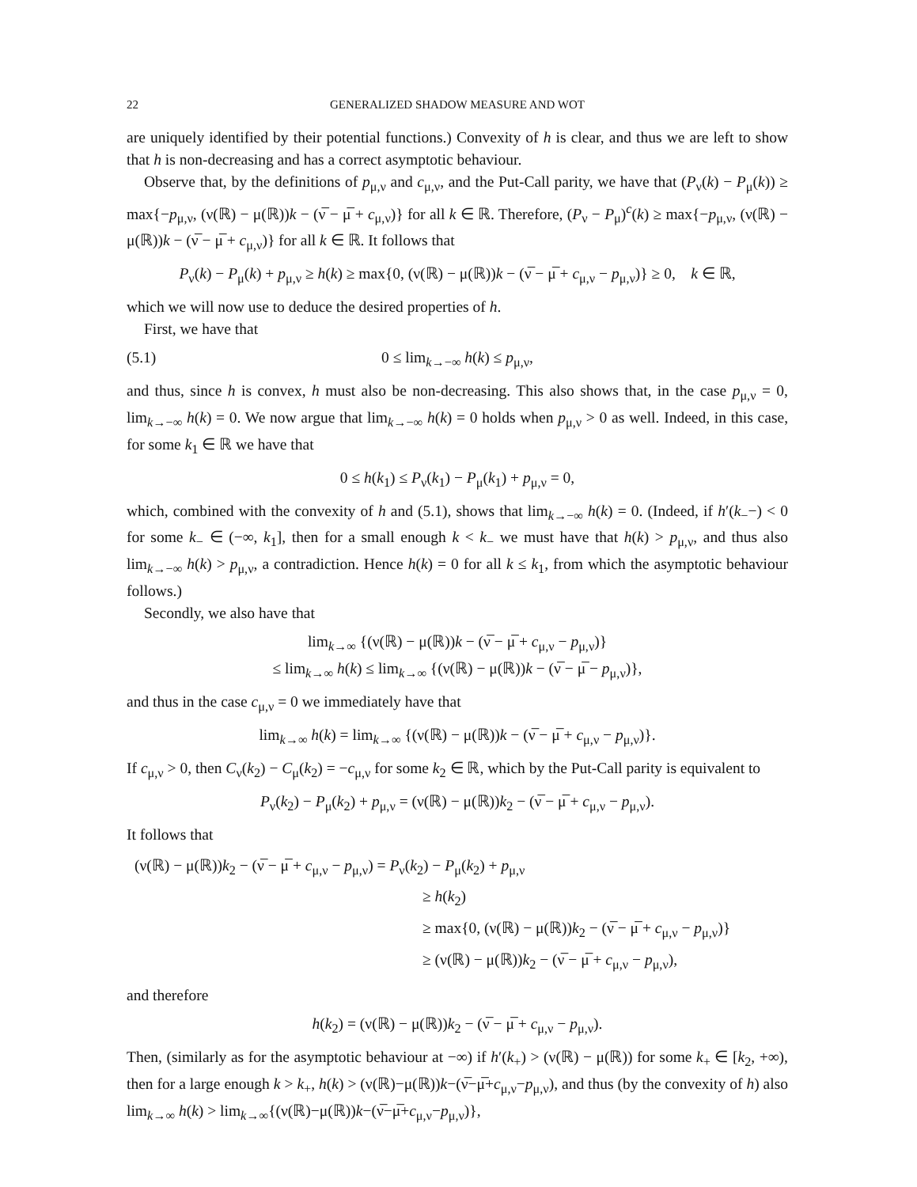22 GENERALIZED SHADOW MEASURE AND WOT
are uniquely identified by their potential functions.) Convexity of h is clear, and thus we are left to show that h is non-decreasing and has a correct asymptotic behaviour.
Observe that, by the definitions of p<sub>μ,ν</sub> and c<sub>μ,ν</sub>, and the Put-Call parity, we have that (P<sub>ν</sub>(k) − P<sub>μ</sub>(k)) ≥ max{−p<sub>μ,ν</sub>, (ν(ℝ) − μ(ℝ))k − (ν̅ − μ̅ + c<sub>μ,ν</sub>)} for all k ∈ ℝ. Therefore, (P<sub>ν</sub> − P<sub>μ</sub>)<sup>c</sup>(k) ≥ max{−p<sub>μ,ν</sub>, (ν(ℝ) − μ(ℝ))k − (ν̅ − μ̅ + c<sub>μ,ν</sub>)} for all k ∈ ℝ. It follows that
P<sub>ν</sub>(k) − P<sub>μ</sub>(k) + p<sub>μ,ν</sub> ≥ h(k) ≥ max{0, (ν(ℝ) − μ(ℝ))k − (ν̅ − μ̅ + c<sub>μ,ν</sub> − p<sub>μ,ν</sub>)} ≥ 0, k ∈ ℝ,
which we will now use to deduce the desired properties of h.
First, we have that
(5.1) 0 ≤ lim<sub>k→−∞</sub> h(k) ≤ p<sub>μ,ν</sub>,
and thus, since h is convex, h must also be non-decreasing. This also shows that, in the case p<sub>μ,ν</sub> = 0, lim<sub>k→−∞</sub> h(k) = 0. We now argue that lim<sub>k→−∞</sub> h(k) = 0 holds when p<sub>μ,ν</sub> > 0 as well. Indeed, in this case, for some k<sub>1</sub> ∈ ℝ we have that
0 ≤ h(k<sub>1</sub>) ≤ P<sub>ν</sub>(k<sub>1</sub>) − P<sub>μ</sub>(k<sub>1</sub>) + p<sub>μ,ν</sub> = 0,
which, combined with the convexity of h and (5.1), shows that lim<sub>k→−∞</sub> h(k) = 0. (Indeed, if h′(k<sub>−</sub>−) < 0 for some k<sub>−</sub> ∈ (−∞, k<sub>1</sub>], then for a small enough k < k<sub>−</sub> we must have that h(k) > p<sub>μ,ν</sub>, and thus also lim<sub>k→−∞</sub> h(k) > p<sub>μ,ν</sub>, a contradiction. Hence h(k) = 0 for all k ≤ k<sub>1</sub>, from which the asymptotic behaviour follows.)
Secondly, we also have that
lim<sub>k→∞</sub> {(ν(ℝ) − μ(ℝ))k − (ν̅ − μ̅ + c<sub>μ,ν</sub> − p<sub>μ,ν</sub>)}
≤ lim<sub>k→∞</sub> h(k) ≤ lim<sub>k→∞</sub> {(ν(ℝ) − μ(ℝ))k − (ν̅ − μ̅ − p<sub>μ,ν</sub>)},
and thus in the case c<sub>μ,ν</sub> = 0 we immediately have that
lim<sub>k→∞</sub> h(k) = lim<sub>k→∞</sub> {(ν(ℝ) − μ(ℝ))k − (ν̅ − μ̅ + c<sub>μ,ν</sub> − p<sub>μ,ν</sub>)}.
If c<sub>μ,ν</sub> > 0, then C<sub>ν</sub>(k<sub>2</sub>) − C<sub>μ</sub>(k<sub>2</sub>) = −c<sub>μ,ν</sub> for some k<sub>2</sub> ∈ ℝ, which by the Put-Call parity is equivalent to
P<sub>ν</sub>(k<sub>2</sub>) − P<sub>μ</sub>(k<sub>2</sub>) + p<sub>μ,ν</sub> = (ν(ℝ) − μ(ℝ))k<sub>2</sub> − (ν̅ − μ̅ + c<sub>μ,ν</sub> − p<sub>μ,ν</sub>).
It follows that
(ν(ℝ) − μ(ℝ))k<sub>2</sub> − (ν̅ − μ̅ + c<sub>μ,ν</sub> − p<sub>μ,ν</sub>) = P<sub>ν</sub>(k<sub>2</sub>) − P<sub>μ</sub>(k<sub>2</sub>) + p<sub>μ,ν</sub>
≥ h(k<sub>2</sub>)
≥ max{0, (ν(ℝ) − μ(ℝ))k<sub>2</sub> − (ν̅ − μ̅ + c<sub>μ,ν</sub> − p<sub>μ,ν</sub>)}
≥ (ν(ℝ) − μ(ℝ))k<sub>2</sub> − (ν̅ − μ̅ + c<sub>μ,ν</sub> − p<sub>μ,ν</sub>),
and therefore
h(k<sub>2</sub>) = (ν(ℝ) − μ(ℝ))k<sub>2</sub> − (ν̅ − μ̅ + c<sub>μ,ν</sub> − p<sub>μ,ν</sub>).
Then, (similarly as for the asymptotic behaviour at −∞) if h′(k<sub>+</sub>) > (ν(ℝ) − μ(ℝ)) for some k<sub>+</sub> ∈ [k<sub>2</sub>, +∞), then for a large enough k > k<sub>+</sub>, h(k) > (ν(ℝ)−μ(ℝ))k−(ν̅−μ̅+c<sub>μ,ν</sub>−p<sub>μ,ν</sub>), and thus (by the convexity of h) also lim<sub>k→∞</sub> h(k) > lim<sub>k→∞</sub>{(ν(ℝ)−μ(ℝ))k−(ν̅−μ̅+c<sub>μ,ν</sub>−p<sub>μ,ν</sub>)},